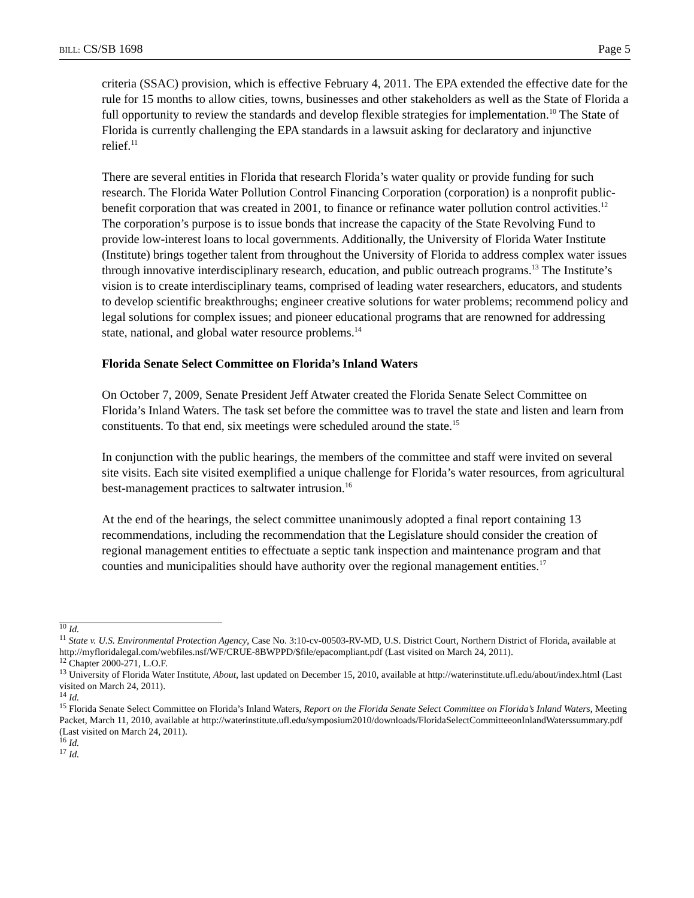BILL: CS/SB 1698 Page 5
criteria (SSAC) provision, which is effective February 4, 2011. The EPA extended the effective date for the rule for 15 months to allow cities, towns, businesses and other stakeholders as well as the State of Florida a full opportunity to review the standards and develop flexible strategies for implementation.<sup>10</sup> The State of Florida is currently challenging the EPA standards in a lawsuit asking for declaratory and injunctive relief.<sup>11</sup>
There are several entities in Florida that research Florida’s water quality or provide funding for such research. The Florida Water Pollution Control Financing Corporation (corporation) is a nonprofit public-benefit corporation that was created in 2001, to finance or refinance water pollution control activities.<sup>12</sup> The corporation’s purpose is to issue bonds that increase the capacity of the State Revolving Fund to provide low-interest loans to local governments. Additionally, the University of Florida Water Institute (Institute) brings together talent from throughout the University of Florida to address complex water issues through innovative interdisciplinary research, education, and public outreach programs.<sup>13</sup> The Institute’s vision is to create interdisciplinary teams, comprised of leading water researchers, educators, and students to develop scientific breakthroughs; engineer creative solutions for water problems; recommend policy and legal solutions for complex issues; and pioneer educational programs that are renowned for addressing state, national, and global water resource problems.<sup>14</sup>
Florida Senate Select Committee on Florida’s Inland Waters
On October 7, 2009, Senate President Jeff Atwater created the Florida Senate Select Committee on Florida’s Inland Waters. The task set before the committee was to travel the state and listen and learn from constituents. To that end, six meetings were scheduled around the state.<sup>15</sup>
In conjunction with the public hearings, the members of the committee and staff were invited on several site visits. Each site visited exemplified a unique challenge for Florida’s water resources, from agricultural best-management practices to saltwater intrusion.<sup>16</sup>
At the end of the hearings, the select committee unanimously adopted a final report containing 13 recommendations, including the recommendation that the Legislature should consider the creation of regional management entities to effectuate a septic tank inspection and maintenance program and that counties and municipalities should have authority over the regional management entities.<sup>17</sup>
<sup>10</sup> Id.
<sup>11</sup> State v. U.S. Environmental Protection Agency, Case No. 3:10-cv-00503-RV-MD, U.S. District Court, Northern District of Florida, available at http://myfloridalegal.com/webfiles.nsf/WF/CRUE-8BWPPD/$file/epacompliant.pdf (Last visited on March 24, 2011).
<sup>12</sup> Chapter 2000-271, L.O.F.
<sup>13</sup> University of Florida Water Institute, About, last updated on December 15, 2010, available at http://waterinstitute.ufl.edu/about/index.html (Last visited on March 24, 2011).
<sup>14</sup> Id.
<sup>15</sup> Florida Senate Select Committee on Florida’s Inland Waters, Report on the Florida Senate Select Committee on Florida’s Inland Waters, Meeting Packet, March 11, 2010, available at http://waterinstitute.ufl.edu/symposium2010/downloads/FloridaSelectCommitteeonInlandWaterssummary.pdf (Last visited on March 24, 2011).
<sup>16</sup> Id.
<sup>17</sup> Id.